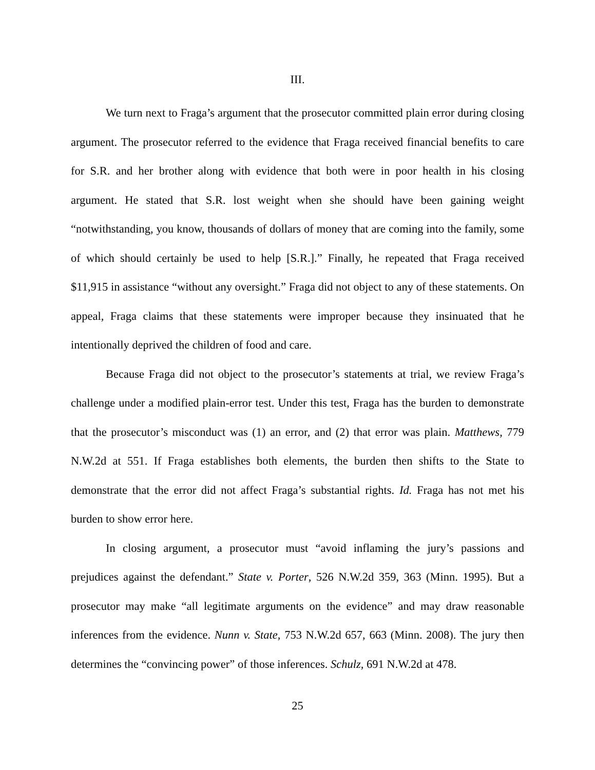III.
We turn next to Fraga’s argument that the prosecutor committed plain error during closing argument. The prosecutor referred to the evidence that Fraga received financial benefits to care for S.R. and her brother along with evidence that both were in poor health in his closing argument. He stated that S.R. lost weight when she should have been gaining weight “notwithstanding, you know, thousands of dollars of money that are coming into the family, some of which should certainly be used to help [S.R.].” Finally, he repeated that Fraga received $11,915 in assistance “without any oversight.” Fraga did not object to any of these statements. On appeal, Fraga claims that these statements were improper because they insinuated that he intentionally deprived the children of food and care.
Because Fraga did not object to the prosecutor’s statements at trial, we review Fraga’s challenge under a modified plain-error test. Under this test, Fraga has the burden to demonstrate that the prosecutor’s misconduct was (1) an error, and (2) that error was plain. Matthews, 779 N.W.2d at 551. If Fraga establishes both elements, the burden then shifts to the State to demonstrate that the error did not affect Fraga’s substantial rights. Id. Fraga has not met his burden to show error here.
In closing argument, a prosecutor must “avoid inflaming the jury’s passions and prejudices against the defendant.” State v. Porter, 526 N.W.2d 359, 363 (Minn. 1995). But a prosecutor may make “all legitimate arguments on the evidence” and may draw reasonable inferences from the evidence. Nunn v. State, 753 N.W.2d 657, 663 (Minn. 2008). The jury then determines the “convincing power” of those inferences. Schulz, 691 N.W.2d at 478.
25